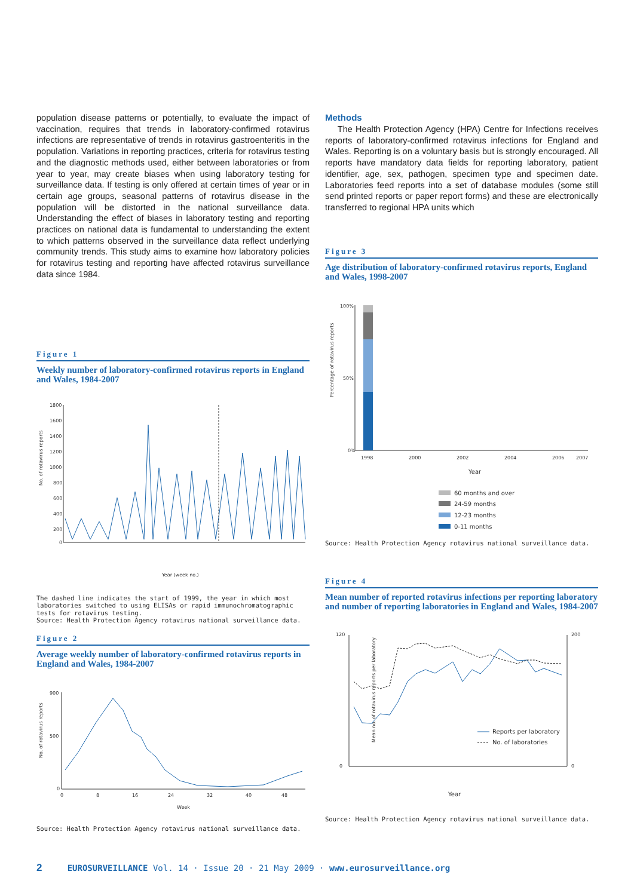population disease patterns or potentially, to evaluate the impact of vaccination, requires that trends in laboratory-confirmed rotavirus infections are representative of trends in rotavirus gastroenteritis in the population. Variations in reporting practices, criteria for rotavirus testing and the diagnostic methods used, either between laboratories or from year to year, may create biases when using laboratory testing for surveillance data. If testing is only offered at certain times of year or in certain age groups, seasonal patterns of rotavirus disease in the population will be distorted in the national surveillance data. Understanding the effect of biases in laboratory testing and reporting practices on national data is fundamental to understanding the extent to which patterns observed in the surveillance data reflect underlying community trends. This study aims to examine how laboratory policies for rotavirus testing and reporting have affected rotavirus surveillance data since 1984.
Figure 1
Weekly number of laboratory-confirmed rotavirus reports in England and Wales, 1984-2007
No. of rotavirus reports
1800
1600
1400
1200
1000
800
600
400
200
0
Year (week no.)
The dashed line indicates the start of 1999, the year in which most laboratories switched to using ELISAs or rapid immunochromatographic tests for rotavirus testing.
Source: Health Protection Agency rotavirus national surveillance data.
Figure 2
Average weekly number of laboratory-confirmed rotavirus reports in England and Wales, 1984-2007
No. of rotavirus reports
900
500
0
0
8
16
24
32
40
48
Week
Source: Health Protection Agency rotavirus national surveillance data.
Methods
The Health Protection Agency (HPA) Centre for Infections receives reports of laboratory-confirmed rotavirus infections for England and Wales. Reporting is on a voluntary basis but is strongly encouraged. All reports have mandatory data fields for reporting laboratory, patient identifier, age, sex, pathogen, specimen type and specimen date. Laboratories feed reports into a set of database modules (some still send printed reports or paper report forms) and these are electronically transferred to regional HPA units which
Figure 3
Age distribution of laboratory-confirmed rotavirus reports, England and Wales, 1998-2007
Percentage of rotavirus reports
100%
50%
0%
1998
2000
2002
2004
2006
2007
Year
60 months and over
24-59 months
12-23 months
0-11 months
Source: Health Protection Agency rotavirus national surveillance data.
Figure 4
Mean number of reported rotavirus infections per reporting laboratory and number of reporting laboratories in England and Wales, 1984-2007
Mean no. of rotavirus reports per laboratory
120
0
200
0
Reports per laboratory
No. of laboratories
Year
Source: Health Protection Agency rotavirus national surveillance data.
2 EUROSURVEILLANCE Vol. 14 · Issue 20 · 21 May 2009 · www.eurosurveillance.org